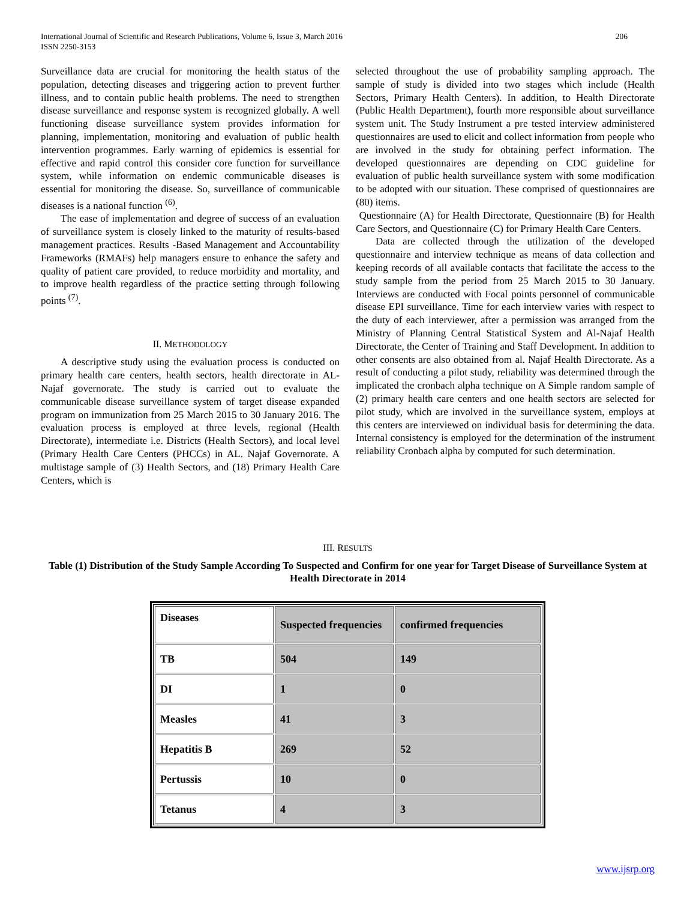206 International Journal of Scientific and Research Publications, Volume 6, Issue 3, March 2016
ISSN 2250-3153
Surveillance data are crucial for monitoring the health status of the population, detecting diseases and triggering action to prevent further illness, and to contain public health problems. The need to strengthen disease surveillance and response system is recognized globally. A well functioning disease surveillance system provides information for planning, implementation, monitoring and evaluation of public health intervention programmes. Early warning of epidemics is essential for effective and rapid control this consider core function for surveillance system, while information on endemic communicable diseases is essential for monitoring the disease. So, surveillance of communicable diseases is a national function <sup>(6)</sup>.
The ease of implementation and degree of success of an evaluation of surveillance system is closely linked to the maturity of results-based management practices. Results -Based Management and Accountability Frameworks (RMAFs) help managers ensure to enhance the safety and quality of patient care provided, to reduce morbidity and mortality, and to improve health regardless of the practice setting through following points <sup>(7)</sup>.
II. METHODOLOGY
A descriptive study using the evaluation process is conducted on primary health care centers, health sectors, health directorate in AL-Najaf governorate. The study is carried out to evaluate the communicable disease surveillance system of target disease expanded program on immunization from 25 March 2015 to 30 January 2016. The evaluation process is employed at three levels, regional (Health Directorate), intermediate i.e. Districts (Health Sectors), and local level (Primary Health Care Centers (PHCCs) in AL. Najaf Governorate. A multistage sample of (3) Health Sectors, and (18) Primary Health Care Centers, which is
selected throughout the use of probability sampling approach. The sample of study is divided into two stages which include (Health Sectors, Primary Health Centers). In addition, to Health Directorate (Public Health Department), fourth more responsible about surveillance system unit. The Study Instrument a pre tested interview administered questionnaires are used to elicit and collect information from people who are involved in the study for obtaining perfect information. The developed questionnaires are depending on CDC guideline for evaluation of public health surveillance system with some modification to be adopted with our situation. These comprised of questionnaires are (80) items.
Questionnaire (A) for Health Directorate, Questionnaire (B) for Health Care Sectors, and Questionnaire (C) for Primary Health Care Centers.
Data are collected through the utilization of the developed questionnaire and interview technique as means of data collection and keeping records of all available contacts that facilitate the access to the study sample from the period from 25 March 2015 to 30 January. Interviews are conducted with Focal points personnel of communicable disease EPI surveillance. Time for each interview varies with respect to the duty of each interviewer, after a permission was arranged from the Ministry of Planning Central Statistical System and Al-Najaf Health Directorate, the Center of Training and Staff Development. In addition to other consents are also obtained from al. Najaf Health Directorate. As a result of conducting a pilot study, reliability was determined through the implicated the cronbach alpha technique on A Simple random sample of (2) primary health care centers and one health sectors are selected for pilot study, which are involved in the surveillance system, employs at this centers are interviewed on individual basis for determining the data. Internal consistency is employed for the determination of the instrument reliability Cronbach alpha by computed for such determination.
III. RESULTS
Table (1) Distribution of the Study Sample According To Suspected and Confirm for one year for Target Disease of Surveillance System at Health Directorate in 2014
| Diseases | Suspected frequencies | confirmed frequencies |
| --- | --- | --- |
| TB | 504 | 149 |
| DI | 1 | 0 |
| Measles | 41 | 3 |
| Hepatitis B | 269 | 52 |
| Pertussis | 10 | 0 |
| Tetanus | 4 | 3 |
www.ijsrp.org